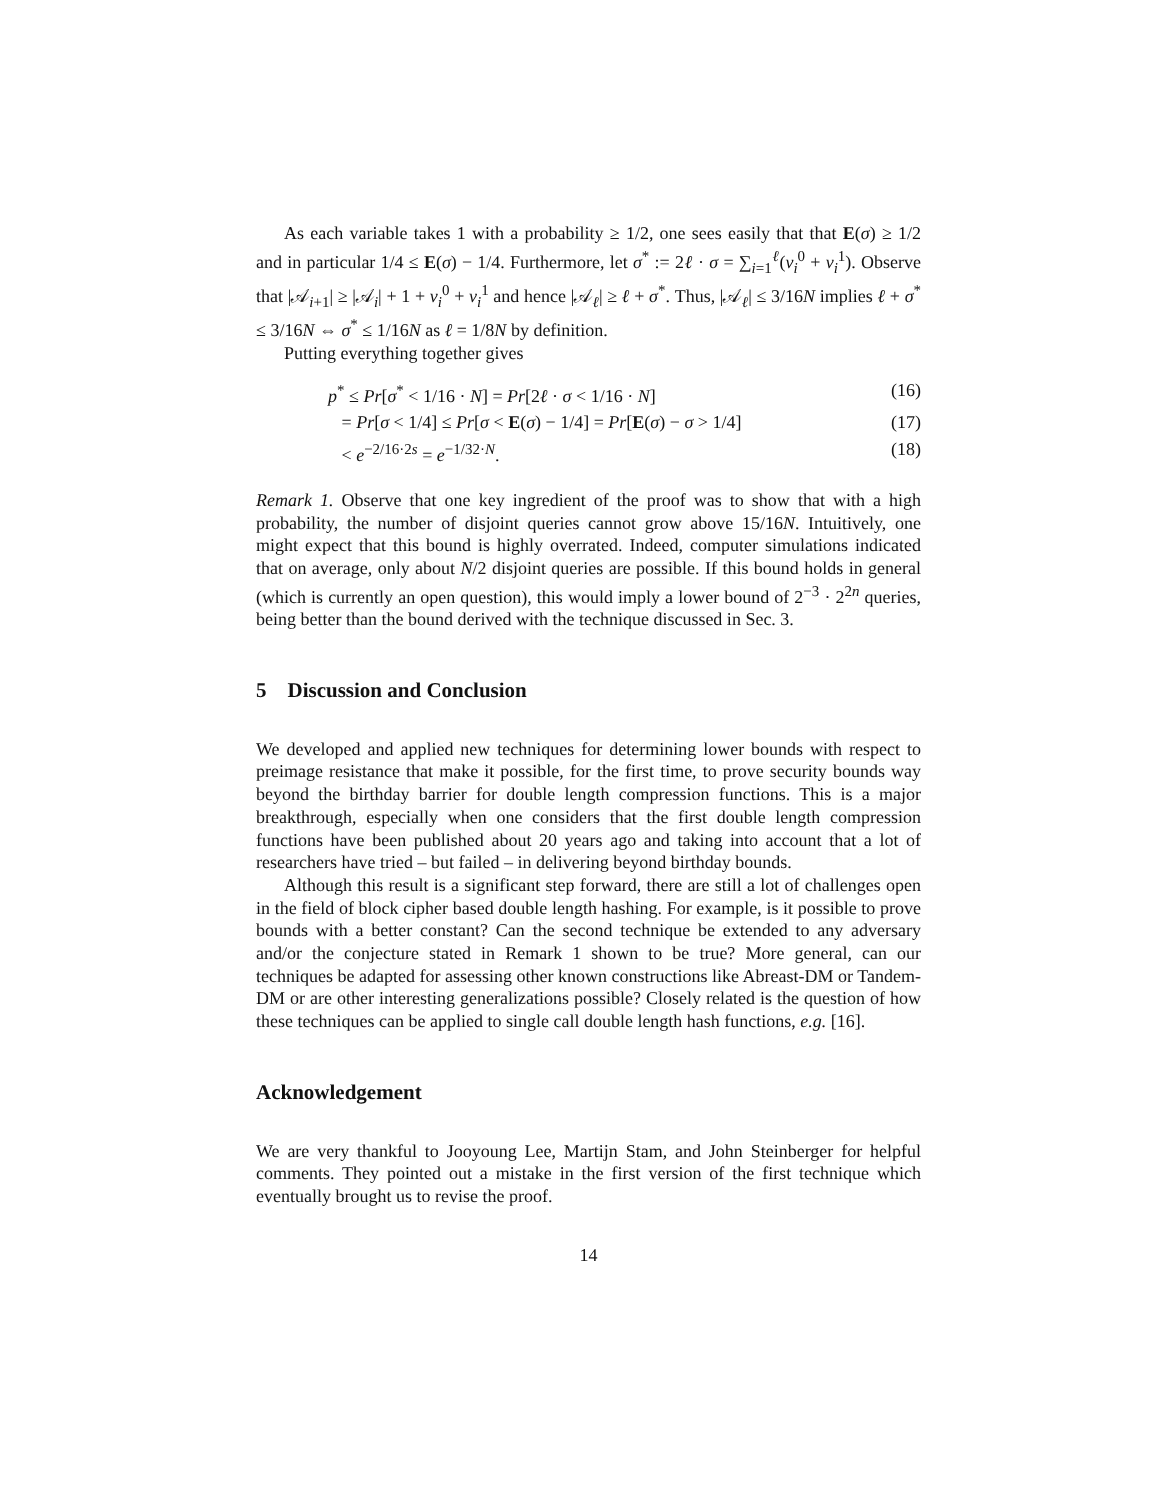As each variable takes 1 with a probability ≥ 1/2, one sees easily that that E(σ) ≥ 1/2 and in particular 1/4 ≤ E(σ) − 1/4. Furthermore, let σ<sup>*</sup> := 2ℓ · σ = ∑<sub>i=1</sub><sup>ℓ</sup>(ν<sub>i</sub><sup>0</sup> + ν<sub>i</sub><sup>1</sup>). Observe that |𝒜<sub>i+1</sub>| ≥ |𝒜<sub>i</sub>| + 1 + ν<sub>i</sub><sup>0</sup> + ν<sub>i</sub><sup>1</sup> and hence |𝒜<sub>ℓ</sub>| ≥ ℓ + σ<sup>*</sup>. Thus, |𝒜<sub>ℓ</sub>| ≤ 3/16N implies ℓ + σ<sup>*</sup> ≤ 3/16N ⇔ σ<sup>*</sup> ≤ 1/16N as ℓ = 1/8N by definition.
Putting everything together gives
p<sup>*</sup> ≤ Pr[σ<sup>*</sup> < 1/16 · N] = Pr[2ℓ · σ < 1/16 · N] (16)
= Pr[σ < 1/4] ≤ Pr[σ < E(σ) − 1/4] = Pr[E(σ) − σ > 1/4] (17)
< e<sup>−2/16·2s</sup> = e<sup>−1/32·N</sup>. (18)
Remark 1. Observe that one key ingredient of the proof was to show that with a high probability, the number of disjoint queries cannot grow above 15/16N. Intuitively, one might expect that this bound is highly overrated. Indeed, computer simulations indicated that on average, only about N/2 disjoint queries are possible. If this bound holds in general (which is currently an open question), this would imply a lower bound of 2<sup>−3</sup> · 2<sup>2n</sup> queries, being better than the bound derived with the technique discussed in Sec. 3.
5 Discussion and Conclusion
We developed and applied new techniques for determining lower bounds with respect to preimage resistance that make it possible, for the first time, to prove security bounds way beyond the birthday barrier for double length compression functions. This is a major breakthrough, especially when one considers that the first double length compression functions have been published about 20 years ago and taking into account that a lot of researchers have tried – but failed – in delivering beyond birthday bounds.
Although this result is a significant step forward, there are still a lot of challenges open in the field of block cipher based double length hashing. For example, is it possible to prove bounds with a better constant? Can the second technique be extended to any adversary and/or the conjecture stated in Remark 1 shown to be true? More general, can our techniques be adapted for assessing other known constructions like Abreast-DM or Tandem-DM or are other interesting generalizations possible? Closely related is the question of how these techniques can be applied to single call double length hash functions, e.g. [16].
Acknowledgement
We are very thankful to Jooyoung Lee, Martijn Stam, and John Steinberger for helpful comments. They pointed out a mistake in the first version of the first technique which eventually brought us to revise the proof.
14